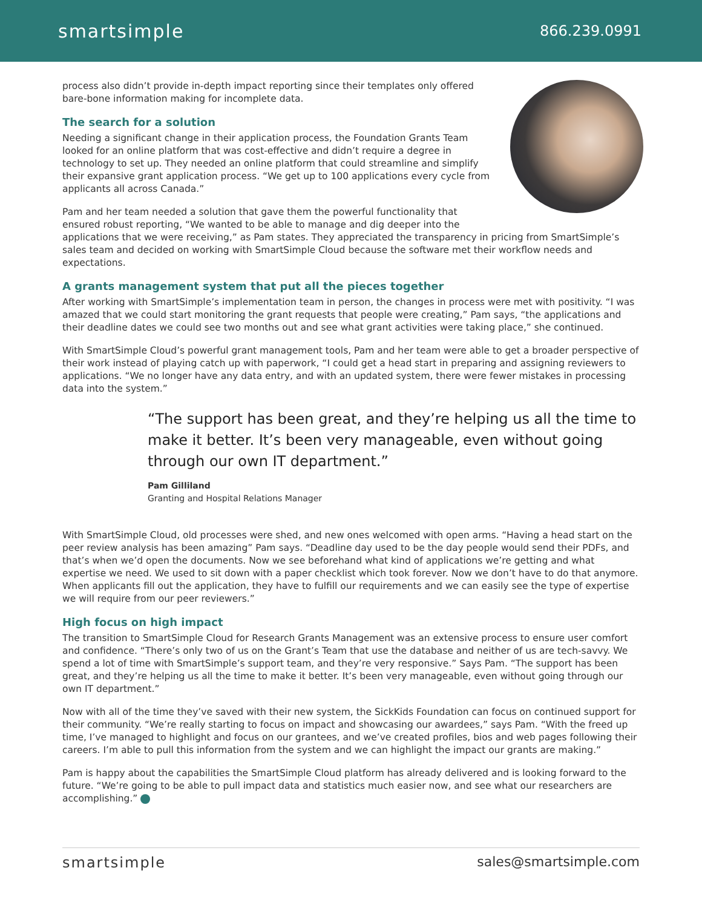smartsimple
866.239.0991
process also didn’t provide in-depth impact reporting since their templates only offered bare-bone information making for incomplete data.
The search for a solution
Needing a significant change in their application process, the Foundation Grants Team looked for an online platform that was cost-effective and didn’t require a degree in technology to set up. They needed an online platform that could streamline and simplify their expansive grant application process. “We get up to 100 applications every cycle from applicants all across Canada.”
Pam and her team needed a solution that gave them the powerful functionality that ensured robust reporting, “We wanted to be able to manage and dig deeper into the applications that we were receiving,” as Pam states. They appreciated the transparency in pricing from SmartSimple’s sales team and decided on working with SmartSimple Cloud because the software met their workflow needs and expectations.
A grants management system that put all the pieces together
After working with SmartSimple’s implementation team in person, the changes in process were met with positivity. “I was amazed that we could start monitoring the grant requests that people were creating,” Pam says, “the applications and their deadline dates we could see two months out and see what grant activities were taking place,” she continued.
With SmartSimple Cloud’s powerful grant management tools, Pam and her team were able to get a broader perspective of their work instead of playing catch up with paperwork, “I could get a head start in preparing and assigning reviewers to applications. “We no longer have any data entry, and with an updated system, there were fewer mistakes in processing data into the system.”
“The support has been great, and they’re helping us all the time to make it better. It’s been very manageable, even without going through our own IT department.”
Pam Gilliland
Granting and Hospital Relations Manager
With SmartSimple Cloud, old processes were shed, and new ones welcomed with open arms. “Having a head start on the peer review analysis has been amazing” Pam says. “Deadline day used to be the day people would send their PDFs, and that’s when we’d open the documents. Now we see beforehand what kind of applications we’re getting and what expertise we need. We used to sit down with a paper checklist which took forever. Now we don’t have to do that anymore. When applicants fill out the application, they have to fulfill our requirements and we can easily see the type of expertise we will require from our peer reviewers.”
High focus on high impact
The transition to SmartSimple Cloud for Research Grants Management was an extensive process to ensure user comfort and confidence. “There’s only two of us on the Grant’s Team that use the database and neither of us are tech-savvy. We spend a lot of time with SmartSimple’s support team, and they’re very responsive.” Says Pam. “The support has been great, and they’re helping us all the time to make it better. It’s been very manageable, even without going through our own IT department.”
Now with all of the time they’ve saved with their new system, the SickKids Foundation can focus on continued support for their community. “We’re really starting to focus on impact and showcasing our awardees,” says Pam. “With the freed up time, I’ve managed to highlight and focus on our grantees, and we’ve created profiles, bios and web pages following their careers. I’m able to pull this information from the system and we can highlight the impact our grants are making.”
Pam is happy about the capabilities the SmartSimple Cloud platform has already delivered and is looking forward to the future. “We’re going to be able to pull impact data and statistics much easier now, and see what our researchers are accomplishing.”
smartsimple sales@smartsimple.com